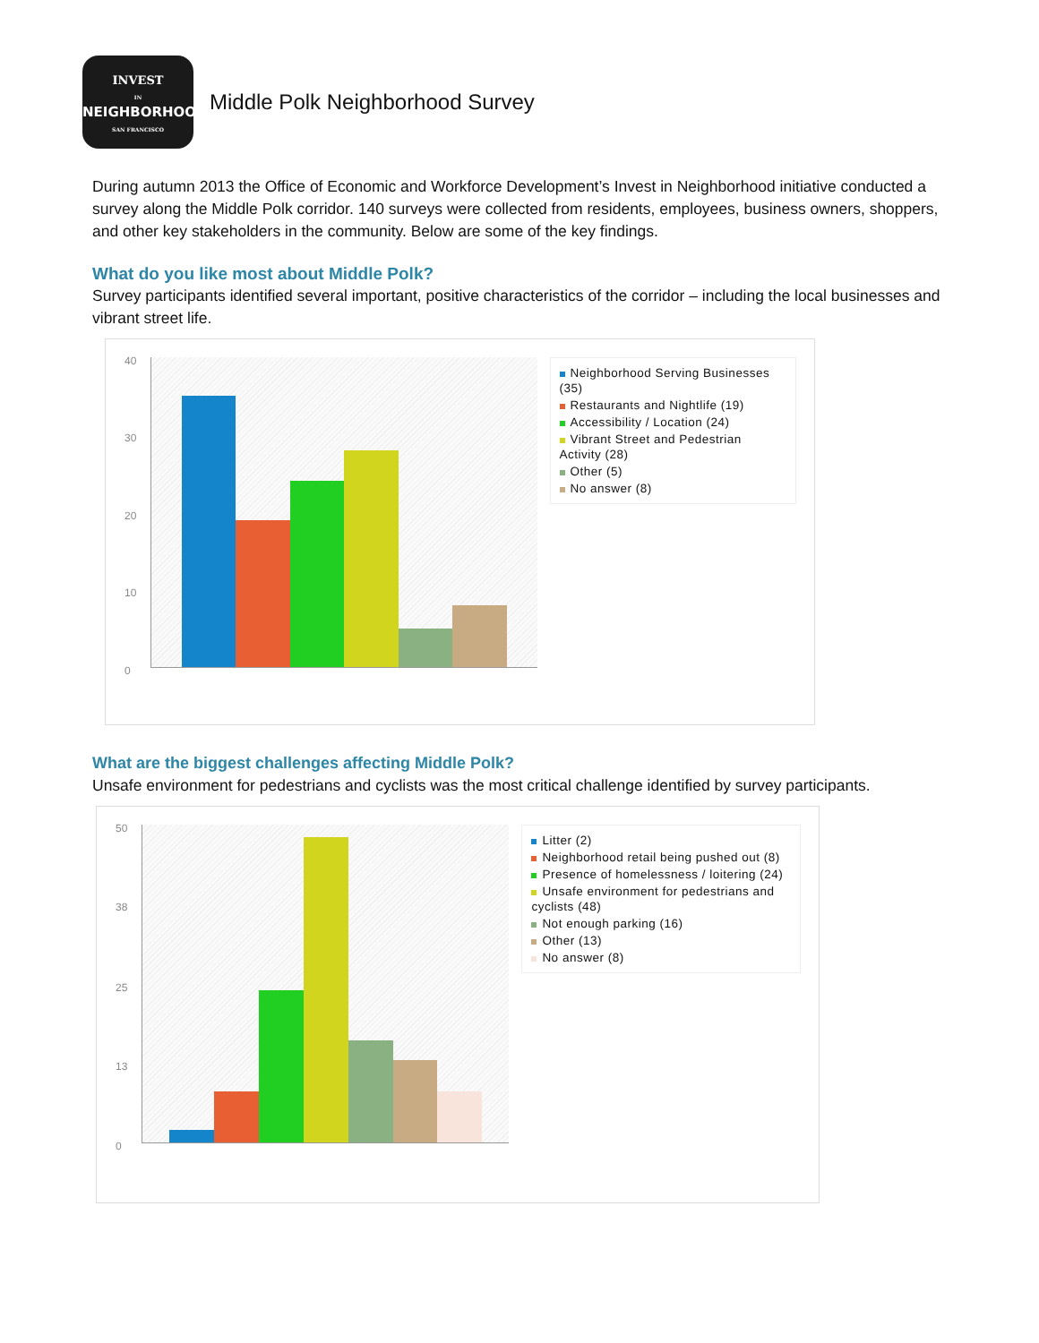INVEST
IN
NEIGHBORHOODS
SAN FRANCISCO
Middle Polk Neighborhood Survey
During autumn 2013 the Office of Economic and Workforce Development’s Invest in Neighborhood initiative conducted a survey along the Middle Polk corridor. 140 surveys were collected from residents, employees, business owners, shoppers, and other key stakeholders in the community. Below are some of the key findings.
What do you like most about Middle Polk?
Survey participants identified several important, positive characteristics of the corridor – including the local businesses and vibrant street life.
40
30
20
10
0
Neighborhood Serving Businesses (35)
Restaurants and Nightlife (19)
Accessibility / Location (24)
Vibrant Street and Pedestrian Activity (28)
Other (5)
No answer (8)
What are the biggest challenges affecting Middle Polk?
Unsafe environment for pedestrians and cyclists was the most critical challenge identified by survey participants.
50
38
25
13
0
Litter (2)
Neighborhood retail being pushed out (8)
Presence of homelessness / loitering (24)
Unsafe environment for pedestrians and cyclists (48)
Not enough parking (16)
Other (13)
No answer (8)